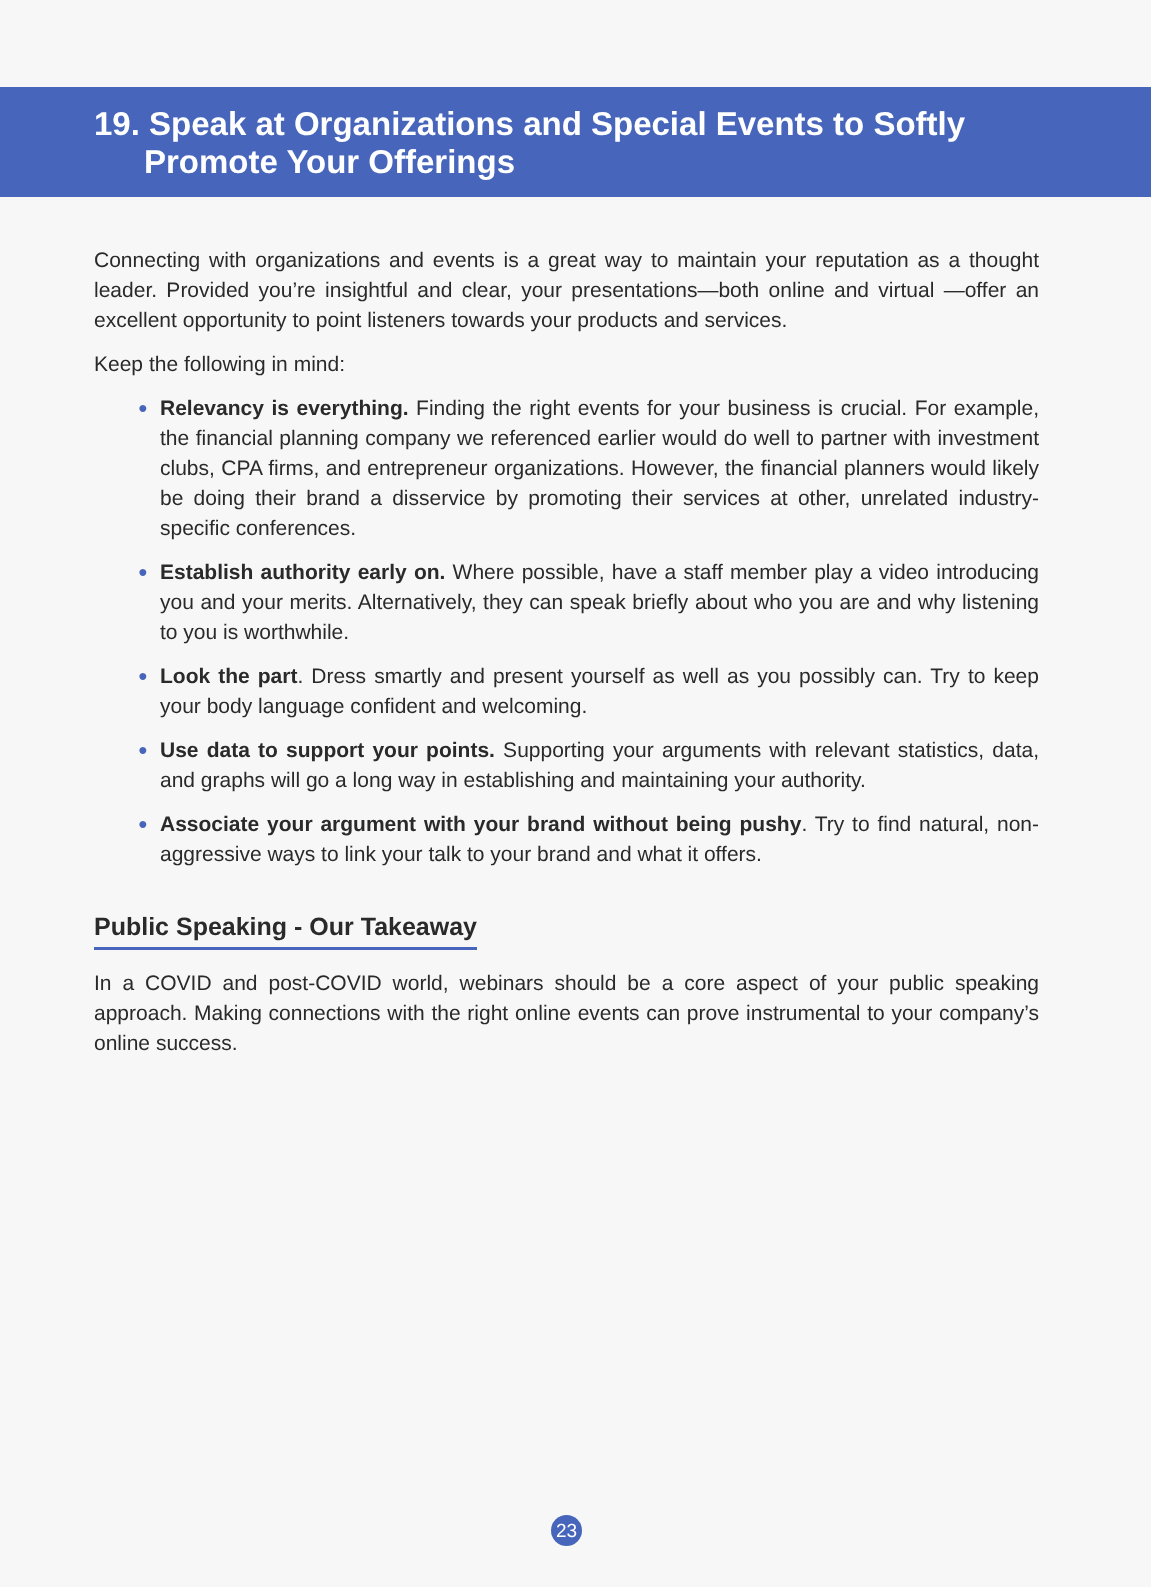19. Speak at Organizations and Special Events to Softly
Promote Your Offerings
Connecting with organizations and events is a great way to maintain your reputation as a thought leader. Provided you’re insightful and clear, your presentations—both online and virtual —offer an excellent opportunity to point listeners towards your products and services.
Keep the following in mind:
● Relevancy is everything. Finding the right events for your business is crucial. For example, the financial planning company we referenced earlier would do well to partner with investment clubs, CPA firms, and entrepreneur organizations. However, the financial planners would likely be doing their brand a disservice by promoting their services at other, unrelated industry-specific conferences.
● Establish authority early on. Where possible, have a staff member play a video introducing you and your merits. Alternatively, they can speak briefly about who you are and why listening to you is worthwhile.
● Look the part. Dress smartly and present yourself as well as you possibly can. Try to keep your body language confident and welcoming.
● Use data to support your points. Supporting your arguments with relevant statistics, data, and graphs will go a long way in establishing and maintaining your authority.
● Associate your argument with your brand without being pushy. Try to find natural, non-aggressive ways to link your talk to your brand and what it offers.
Public Speaking - Our Takeaway
In a COVID and post-COVID world, webinars should be a core aspect of your public speaking approach. Making connections with the right online events can prove instrumental to your company’s online success.
23